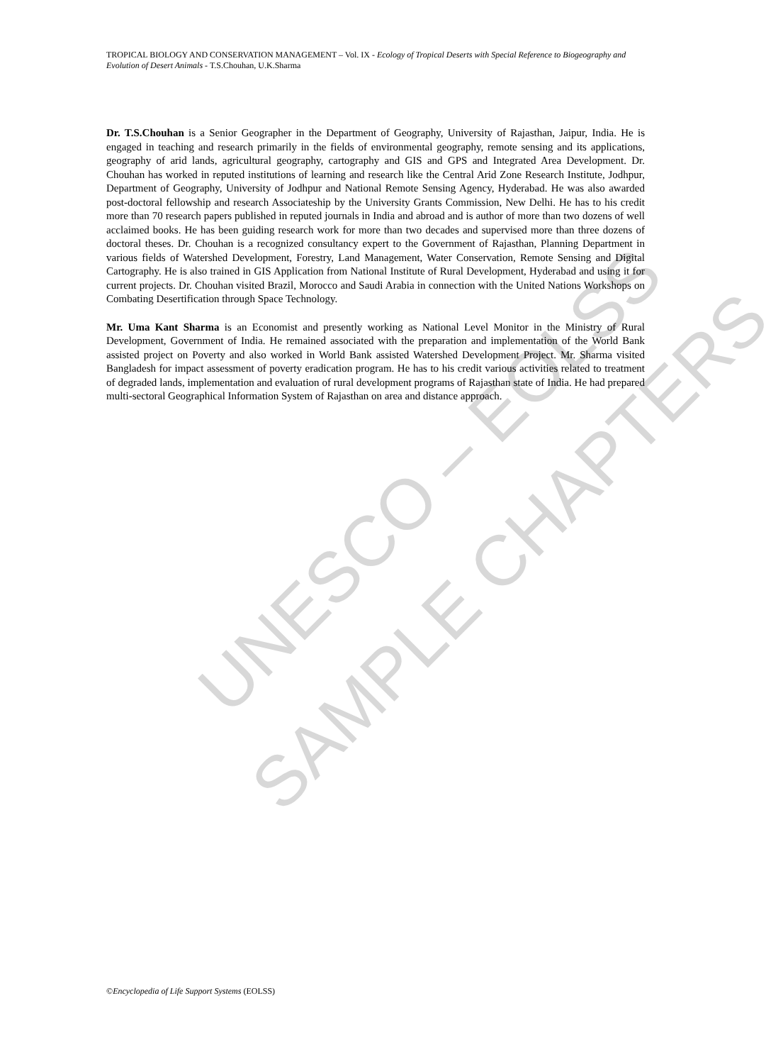UNESCO – EOLSS
SAMPLE CHAPTERS
TROPICAL BIOLOGY AND CONSERVATION MANAGEMENT – Vol. IX - Ecology of Tropical Deserts with Special Reference to Biogeography and Evolution of Desert Animals - T.S.Chouhan, U.K.Sharma
Dr. T.S.Chouhan is a Senior Geographer in the Department of Geography, University of Rajasthan, Jaipur, India. He is engaged in teaching and research primarily in the fields of environmental geography, remote sensing and its applications, geography of arid lands, agricultural geography, cartography and GIS and GPS and Integrated Area Development. Dr. Chouhan has worked in reputed institutions of learning and research like the Central Arid Zone Research Institute, Jodhpur, Department of Geography, University of Jodhpur and National Remote Sensing Agency, Hyderabad. He was also awarded post-doctoral fellowship and research Associateship by the University Grants Commission, New Delhi. He has to his credit more than 70 research papers published in reputed journals in India and abroad and is author of more than two dozens of well acclaimed books. He has been guiding research work for more than two decades and supervised more than three dozens of doctoral theses. Dr. Chouhan is a recognized consultancy expert to the Government of Rajasthan, Planning Department in various fields of Watershed Development, Forestry, Land Management, Water Conservation, Remote Sensing and Digital Cartography. He is also trained in GIS Application from National Institute of Rural Development, Hyderabad and using it for current projects. Dr. Chouhan visited Brazil, Morocco and Saudi Arabia in connection with the United Nations Workshops on Combating Desertification through Space Technology.
Mr. Uma Kant Sharma is an Economist and presently working as National Level Monitor in the Ministry of Rural Development, Government of India. He remained associated with the preparation and implementation of the World Bank assisted project on Poverty and also worked in World Bank assisted Watershed Development Project. Mr. Sharma visited Bangladesh for impact assessment of poverty eradication program. He has to his credit various activities related to treatment of degraded lands, implementation and evaluation of rural development programs of Rajasthan state of India. He had prepared multi-sectoral Geographical Information System of Rajasthan on area and distance approach.
©Encyclopedia of Life Support Systems (EOLSS)